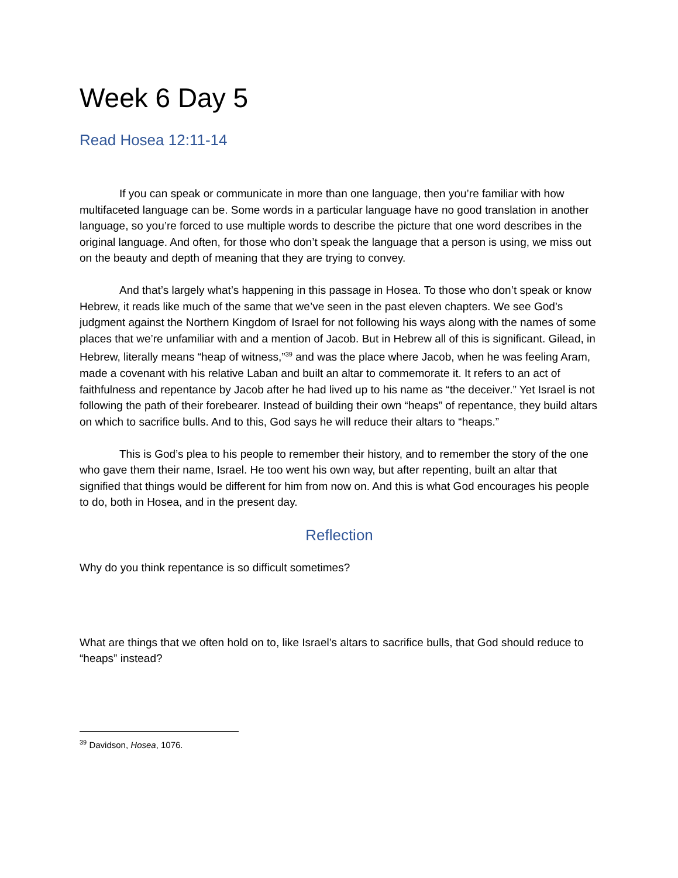Week 6 Day 5
Read Hosea 12:11-14
If you can speak or communicate in more than one language, then you’re familiar with how multifaceted language can be. Some words in a particular language have no good translation in another language, so you’re forced to use multiple words to describe the picture that one word describes in the original language. And often, for those who don’t speak the language that a person is using, we miss out on the beauty and depth of meaning that they are trying to convey.
And that’s largely what’s happening in this passage in Hosea. To those who don’t speak or know Hebrew, it reads like much of the same that we’ve seen in the past eleven chapters. We see God’s judgment against the Northern Kingdom of Israel for not following his ways along with the names of some places that we’re unfamiliar with and a mention of Jacob. But in Hebrew all of this is significant. Gilead, in Hebrew, literally means “heap of witness,”<sup>39</sup> and was the place where Jacob, when he was feeling Aram, made a covenant with his relative Laban and built an altar to commemorate it. It refers to an act of faithfulness and repentance by Jacob after he had lived up to his name as “the deceiver.” Yet Israel is not following the path of their forebearer. Instead of building their own “heaps” of repentance, they build altars on which to sacrifice bulls. And to this, God says he will reduce their altars to “heaps.”
This is God’s plea to his people to remember their history, and to remember the story of the one who gave them their name, Israel. He too went his own way, but after repenting, built an altar that signified that things would be different for him from now on. And this is what God encourages his people to do, both in Hosea, and in the present day.
Reflection
Why do you think repentance is so difficult sometimes?
What are things that we often hold on to, like Israel’s altars to sacrifice bulls, that God should reduce to “heaps” instead?
<sup>39</sup> Davidson, Hosea, 1076.